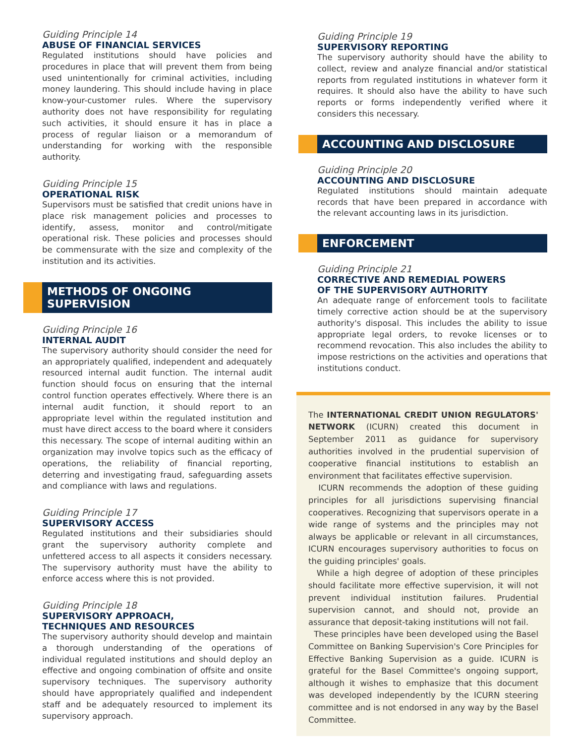Guiding Principle 14
ABUSE OF FINANCIAL SERVICES
Regulated institutions should have policies and procedures in place that will prevent them from being used unintentionally for criminal activities, including money laundering. This should include having in place know-your-customer rules. Where the supervisory authority does not have responsibility for regulating such activities, it should ensure it has in place a process of regular liaison or a memorandum of understanding for working with the responsible authority.
Guiding Principle 15
OPERATIONAL RISK
Supervisors must be satisfied that credit unions have in place risk management policies and processes to identify, assess, monitor and control/mitigate operational risk. These policies and processes should be commensurate with the size and complexity of the institution and its activities.
METHODS OF ONGOING SUPERVISION
Guiding Principle 16
INTERNAL AUDIT
The supervisory authority should consider the need for an appropriately qualified, independent and adequately resourced internal audit function. The internal audit function should focus on ensuring that the internal control function operates effectively. Where there is an internal audit function, it should report to an appropriate level within the regulated institution and must have direct access to the board where it considers this necessary. The scope of internal auditing within an organization may involve topics such as the efficacy of operations, the reliability of financial reporting, deterring and investigating fraud, safeguarding assets and compliance with laws and regulations.
Guiding Principle 17
SUPERVISORY ACCESS
Regulated institutions and their subsidiaries should grant the supervisory authority complete and unfettered access to all aspects it considers necessary. The supervisory authority must have the ability to enforce access where this is not provided.
Guiding Principle 18
SUPERVISORY APPROACH,
TECHNIQUES AND RESOURCES
The supervisory authority should develop and maintain a thorough understanding of the operations of individual regulated institutions and should deploy an effective and ongoing combination of offsite and onsite supervisory techniques. The supervisory authority should have appropriately qualified and independent staff and be adequately resourced to implement its supervisory approach.
Guiding Principle 19
SUPERVISORY REPORTING
The supervisory authority should have the ability to collect, review and analyze financial and/or statistical reports from regulated institutions in whatever form it requires. It should also have the ability to have such reports or forms independently verified where it considers this necessary.
ACCOUNTING AND DISCLOSURE
Guiding Principle 20
ACCOUNTING AND DISCLOSURE
Regulated institutions should maintain adequate records that have been prepared in accordance with the relevant accounting laws in its jurisdiction.
ENFORCEMENT
Guiding Principle 21
CORRECTIVE AND REMEDIAL POWERS
OF THE SUPERVISORY AUTHORITY
An adequate range of enforcement tools to facilitate timely corrective action should be at the supervisory authority's disposal. This includes the ability to issue appropriate legal orders, to revoke licenses or to recommend revocation. This also includes the ability to impose restrictions on the activities and operations that institutions conduct.
The INTERNATIONAL CREDIT UNION REGULATORS' NETWORK (ICURN) created this document in September 2011 as guidance for supervisory authorities involved in the prudential supervision of cooperative financial institutions to establish an environment that facilitates effective supervision.
ICURN recommends the adoption of these guiding principles for all jurisdictions supervising financial cooperatives. Recognizing that supervisors operate in a wide range of systems and the principles may not always be applicable or relevant in all circumstances, ICURN encourages supervisory authorities to focus on the guiding principles' goals.
While a high degree of adoption of these principles should facilitate more effective supervision, it will not prevent individual institution failures. Prudential supervision cannot, and should not, provide an assurance that deposit-taking institutions will not fail.
These principles have been developed using the Basel Committee on Banking Supervision's Core Principles for Effective Banking Supervision as a guide. ICURN is grateful for the Basel Committee's ongoing support, although it wishes to emphasize that this document was developed independently by the ICURN steering committee and is not endorsed in any way by the Basel Committee.